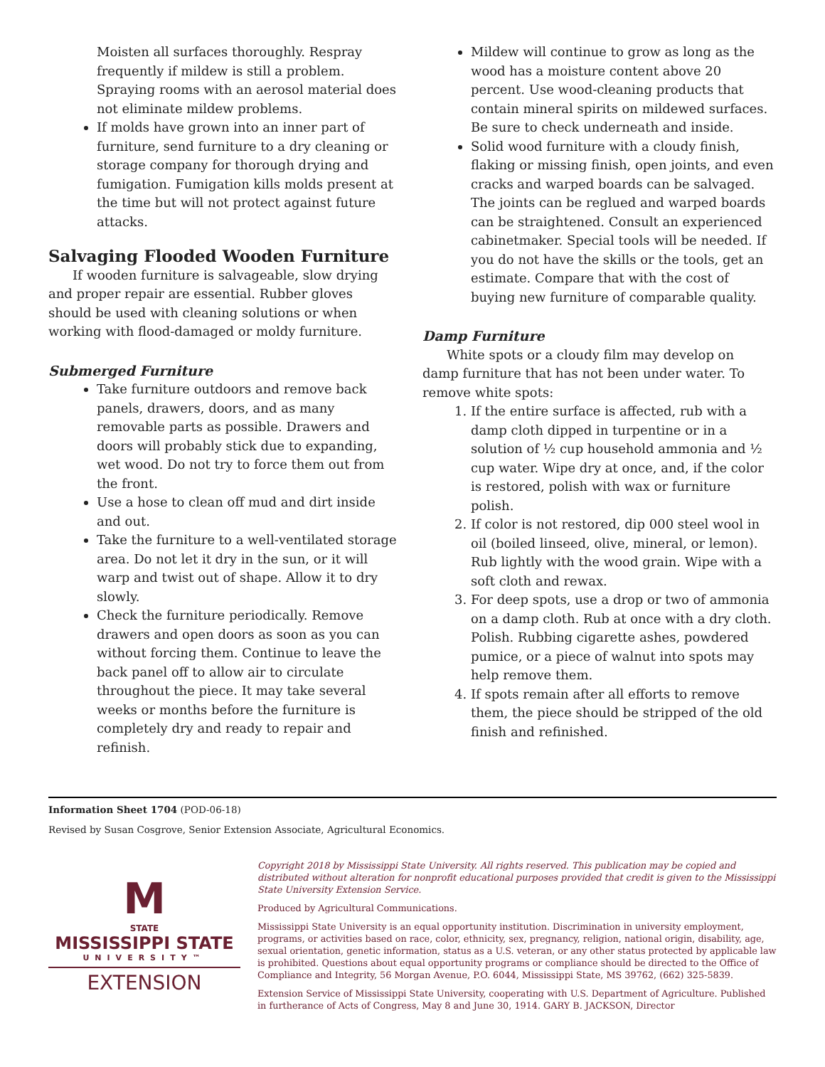Moisten all surfaces thoroughly. Respray frequently if mildew is still a problem. Spraying rooms with an aerosol material does not eliminate mildew problems.
If molds have grown into an inner part of furniture, send furniture to a dry cleaning or storage company for thorough drying and fumigation. Fumigation kills molds present at the time but will not protect against future attacks.
Salvaging Flooded Wooden Furniture
If wooden furniture is salvageable, slow drying and proper repair are essential. Rubber gloves should be used with cleaning solutions or when working with flood-damaged or moldy furniture.
Submerged Furniture
Take furniture outdoors and remove back panels, drawers, doors, and as many removable parts as possible. Drawers and doors will probably stick due to expanding, wet wood. Do not try to force them out from the front.
Use a hose to clean off mud and dirt inside and out.
Take the furniture to a well-ventilated storage area. Do not let it dry in the sun, or it will warp and twist out of shape. Allow it to dry slowly.
Check the furniture periodically. Remove drawers and open doors as soon as you can without forcing them. Continue to leave the back panel off to allow air to circulate throughout the piece. It may take several weeks or months before the furniture is completely dry and ready to repair and refinish.
Mildew will continue to grow as long as the wood has a moisture content above 20 percent. Use wood-cleaning products that contain mineral spirits on mildewed surfaces. Be sure to check underneath and inside.
Solid wood furniture with a cloudy finish, flaking or missing finish, open joints, and even cracks and warped boards can be salvaged. The joints can be reglued and warped boards can be straightened. Consult an experienced cabinetmaker. Special tools will be needed. If you do not have the skills or the tools, get an estimate. Compare that with the cost of buying new furniture of comparable quality.
Damp Furniture
White spots or a cloudy film may develop on damp furniture that has not been under water. To remove white spots:
1. If the entire surface is affected, rub with a damp cloth dipped in turpentine or in a solution of ½ cup household ammonia and ½ cup water. Wipe dry at once, and, if the color is restored, polish with wax or furniture polish.
2. If color is not restored, dip 000 steel wool in oil (boiled linseed, olive, mineral, or lemon). Rub lightly with the wood grain. Wipe with a soft cloth and rewax.
3. For deep spots, use a drop or two of ammonia on a damp cloth. Rub at once with a dry cloth. Polish. Rubbing cigarette ashes, powdered pumice, or a piece of walnut into spots may help remove them.
4. If spots remain after all efforts to remove them, the piece should be stripped of the old finish and refinished.
Information Sheet 1704 (POD-06-18)
Revised by Susan Cosgrove, Senior Extension Associate, Agricultural Economics.
M
STATE
MISSISSIPPI STATE
UNIVERSITY™
EXTENSION
Copyright 2018 by Mississippi State University. All rights reserved. This publication may be copied and distributed without alteration for nonprofit educational purposes provided that credit is given to the Mississippi State University Extension Service.
Produced by Agricultural Communications.
Mississippi State University is an equal opportunity institution. Discrimination in university employment, programs, or activities based on race, color, ethnicity, sex, pregnancy, religion, national origin, disability, age, sexual orientation, genetic information, status as a U.S. veteran, or any other status protected by applicable law is prohibited. Questions about equal opportunity programs or compliance should be directed to the Office of Compliance and Integrity, 56 Morgan Avenue, P.O. 6044, Mississippi State, MS 39762, (662) 325-5839.
Extension Service of Mississippi State University, cooperating with U.S. Department of Agriculture. Published in furtherance of Acts of Congress, May 8 and June 30, 1914. GARY B. JACKSON, Director